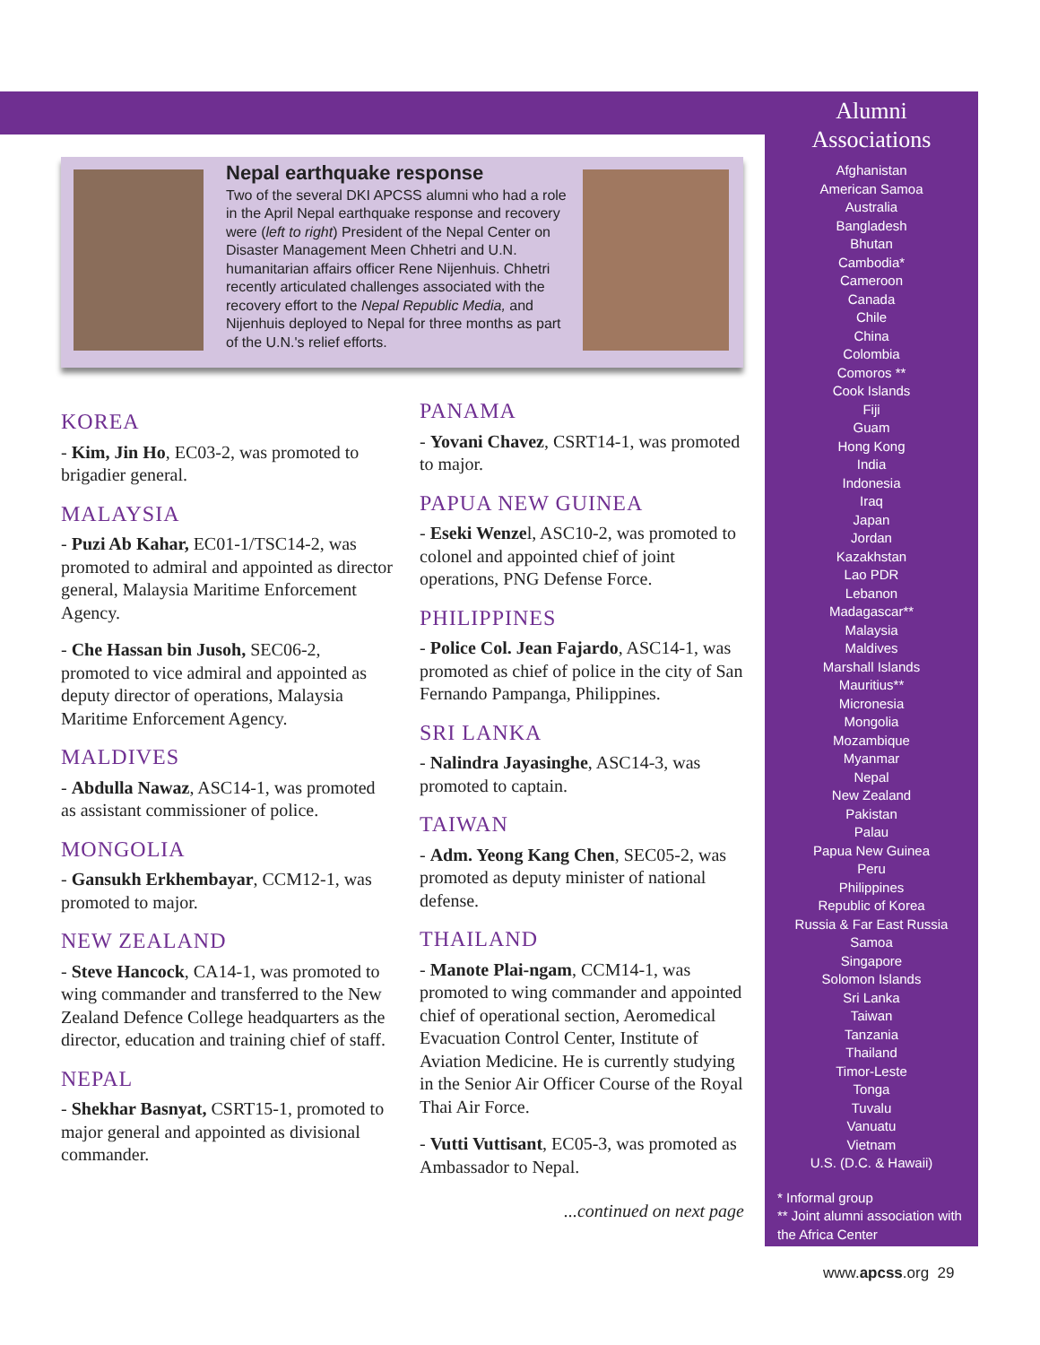Nepal earthquake response
Two of the several DKI APCSS alumni who had a role in the April Nepal earthquake response and recovery were (left to right) President of the Nepal Center on Disaster Management Meen Chhetri and U.N. humanitarian affairs officer Rene Nijenhuis. Chhetri recently articulated challenges associated with the recovery effort to the Nepal Republic Media, and Nijenhuis deployed to Nepal for three months as part of the U.N.'s relief efforts.
KOREA
- Kim, Jin Ho, EC03-2, was promoted to brigadier general.
MALAYSIA
- Puzi Ab Kahar, EC01-1/TSC14-2, was promoted to admiral and appointed as director general, Malaysia Maritime Enforcement Agency.
- Che Hassan bin Jusoh, SEC06-2, promoted to vice admiral and appointed as deputy director of operations, Malaysia Maritime Enforcement Agency.
MALDIVES
- Abdulla Nawaz, ASC14-1, was promoted as assistant commissioner of police.
MONGOLIA
- Gansukh Erkhembayar, CCM12-1, was promoted to major.
NEW ZEALAND
- Steve Hancock, CA14-1, was promoted to wing commander and transferred to the New Zealand Defence College headquarters as the director, education and training chief of staff.
NEPAL
- Shekhar Basnyat, CSRT15-1, promoted to major general and appointed as divisional commander.
PANAMA
- Yovani Chavez, CSRT14-1, was promoted to major.
PAPUA NEW GUINEA
- Eseki Wenzel, ASC10-2, was promoted to colonel and appointed chief of joint operations, PNG Defense Force.
PHILIPPINES
- Police Col. Jean Fajardo, ASC14-1, was promoted as chief of police in the city of San Fernando Pampanga, Philippines.
SRI LANKA
- Nalindra Jayasinghe, ASC14-3, was promoted to captain.
TAIWAN
- Adm. Yeong Kang Chen, SEC05-2, was promoted as deputy minister of national defense.
THAILAND
- Manote Plai-ngam, CCM14-1, was promoted to wing commander and appointed chief of operational section, Aeromedical Evacuation Control Center, Institute of Aviation Medicine. He is currently studying in the Senior Air Officer Course of the Royal Thai Air Force.
- Vutti Vuttisant, EC05-3, was promoted as Ambassador to Nepal.
...continued on next page
Alumni
Associations
Afghanistan
American Samoa
Australia
Bangladesh
Bhutan
Cambodia*
Cameroon
Canada
Chile
China
Colombia
Comoros **
Cook Islands
Fiji
Guam
Hong Kong
India
Indonesia
Iraq
Japan
Jordan
Kazakhstan
Lao PDR
Lebanon
Madagascar**
Malaysia
Maldives
Marshall Islands
Mauritius**
Micronesia
Mongolia
Mozambique
Myanmar
Nepal
New Zealand
Pakistan
Palau
Papua New Guinea
Peru
Philippines
Republic of Korea
Russia & Far East Russia
Samoa
Singapore
Solomon Islands
Sri Lanka
Taiwan
Tanzania
Thailand
Timor-Leste
Tonga
Tuvalu
Vanuatu
Vietnam
U.S. (D.C. & Hawaii)
* Informal group
** Joint alumni association with the Africa Center
www.apcss.org 29